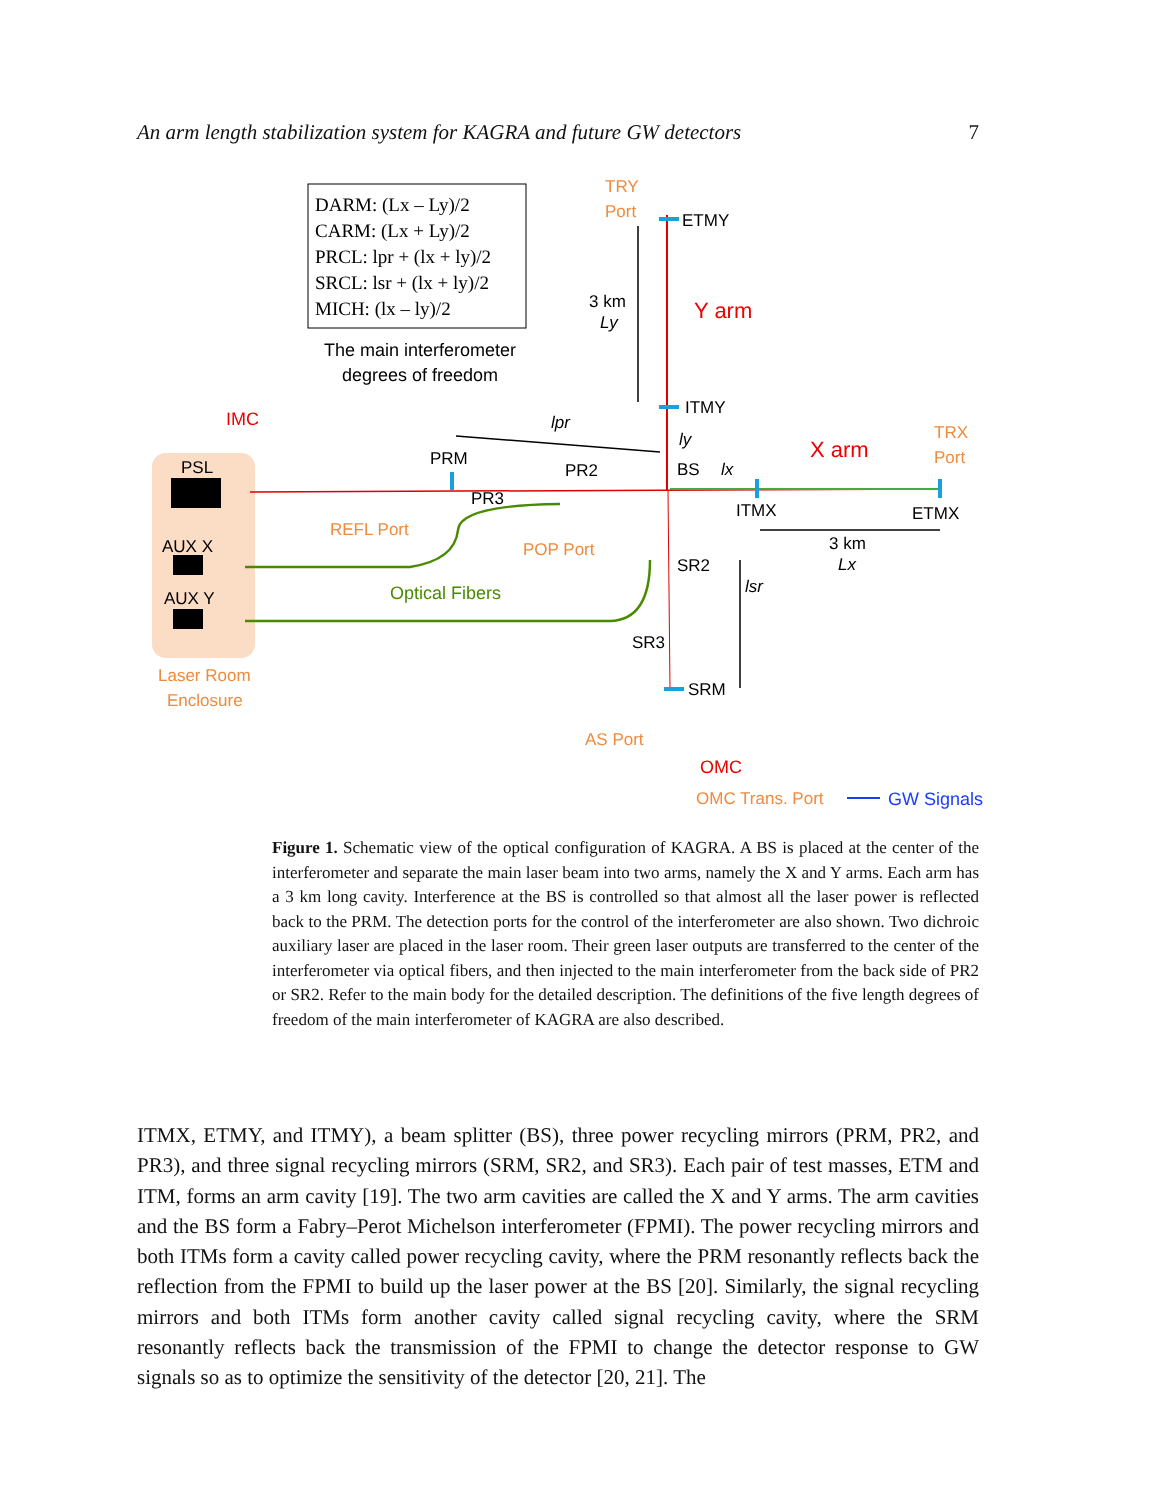An arm length stabilization system for KAGRA and future GW detectors 7
DARM: (Lx – Ly)/2
CARM: (Lx + Ly)/2
PRCL: lpr + (lx + ly)/2
SRCL: lsr + (lx + ly)/2
MICH: (lx – ly)/2
The main interferometer
degrees of freedom
PSL
AUX X
AUX Y
PRM
PR2
PR3
BS
ETMY
ITMY
ITMX
ETMX
SR2
SR3
SRM
3 km
3 km
Ly
Lx
lpr
ly
lx
lsr
Y arm
X arm
IMC
OMC
TRY
Port
TRX
Port
REFL Port
POP Port
AS Port
OMC Trans. Port
Laser Room
Enclosure
Optical Fibers
GW Signals
Figure 1. Schematic view of the optical configuration of KAGRA. A BS is placed at the center of the interferometer and separate the main laser beam into two arms, namely the X and Y arms. Each arm has a 3 km long cavity. Interference at the BS is controlled so that almost all the laser power is reflected back to the PRM. The detection ports for the control of the interferometer are also shown. Two dichroic auxiliary laser are placed in the laser room. Their green laser outputs are transferred to the center of the interferometer via optical fibers, and then injected to the main interferometer from the back side of PR2 or SR2. Refer to the main body for the detailed description. The definitions of the five length degrees of freedom of the main interferometer of KAGRA are also described.
ITMX, ETMY, and ITMY), a beam splitter (BS), three power recycling mirrors (PRM, PR2, and PR3), and three signal recycling mirrors (SRM, SR2, and SR3). Each pair of test masses, ETM and ITM, forms an arm cavity [19]. The two arm cavities are called the X and Y arms. The arm cavities and the BS form a Fabry–Perot Michelson interferometer (FPMI). The power recycling mirrors and both ITMs form a cavity called power recycling cavity, where the PRM resonantly reflects back the reflection from the FPMI to build up the laser power at the BS [20]. Similarly, the signal recycling mirrors and both ITMs form another cavity called signal recycling cavity, where the SRM resonantly reflects back the transmission of the FPMI to change the detector response to GW signals so as to optimize the sensitivity of the detector [20, 21]. The